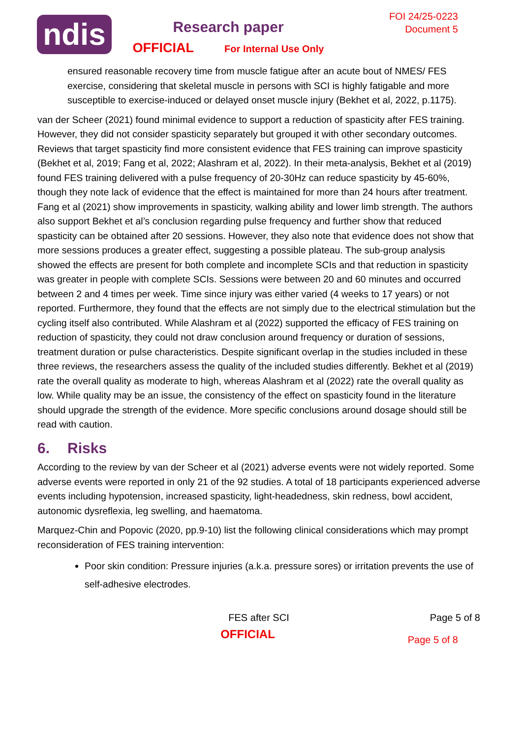ndis
Research paper
OFFICIAL For Internal Use Only
FOI 24/25-0223
Document 5
ensured reasonable recovery time from muscle fatigue after an acute bout of NMES/ FES exercise, considering that skeletal muscle in persons with SCI is highly fatigable and more susceptible to exercise-induced or delayed onset muscle injury (Bekhet et al, 2022, p.1175).
van der Scheer (2021) found minimal evidence to support a reduction of spasticity after FES training. However, they did not consider spasticity separately but grouped it with other secondary outcomes. Reviews that target spasticity find more consistent evidence that FES training can improve spasticity (Bekhet et al, 2019; Fang et al, 2022; Alashram et al, 2022). In their meta-analysis, Bekhet et al (2019) found FES training delivered with a pulse frequency of 20-30Hz can reduce spasticity by 45-60%, though they note lack of evidence that the effect is maintained for more than 24 hours after treatment. Fang et al (2021) show improvements in spasticity, walking ability and lower limb strength. The authors also support Bekhet et al’s conclusion regarding pulse frequency and further show that reduced spasticity can be obtained after 20 sessions. However, they also note that evidence does not show that more sessions produces a greater effect, suggesting a possible plateau. The sub-group analysis showed the effects are present for both complete and incomplete SCIs and that reduction in spasticity was greater in people with complete SCIs. Sessions were between 20 and 60 minutes and occurred between 2 and 4 times per week. Time since injury was either varied (4 weeks to 17 years) or not reported. Furthermore, they found that the effects are not simply due to the electrical stimulation but the cycling itself also contributed. While Alashram et al (2022) supported the efficacy of FES training on reduction of spasticity, they could not draw conclusion around frequency or duration of sessions, treatment duration or pulse characteristics. Despite significant overlap in the studies included in these three reviews, the researchers assess the quality of the included studies differently. Bekhet et al (2019) rate the overall quality as moderate to high, whereas Alashram et al (2022) rate the overall quality as low. While quality may be an issue, the consistency of the effect on spasticity found in the literature should upgrade the strength of the evidence. More specific conclusions around dosage should still be read with caution.
6. Risks
According to the review by van der Scheer et al (2021) adverse events were not widely reported. Some adverse events were reported in only 21 of the 92 studies. A total of 18 participants experienced adverse events including hypotension, increased spasticity, light-headedness, skin redness, bowl accident, autonomic dysreflexia, leg swelling, and haematoma.
Marquez-Chin and Popovic (2020, pp.9-10) list the following clinical considerations which may prompt reconsideration of FES training intervention:
Poor skin condition: Pressure injuries (a.k.a. pressure sores) or irritation prevents the use of self-adhesive electrodes.
FES after SCI Page 5 of 8
OFFICIAL
Page 5 of 8